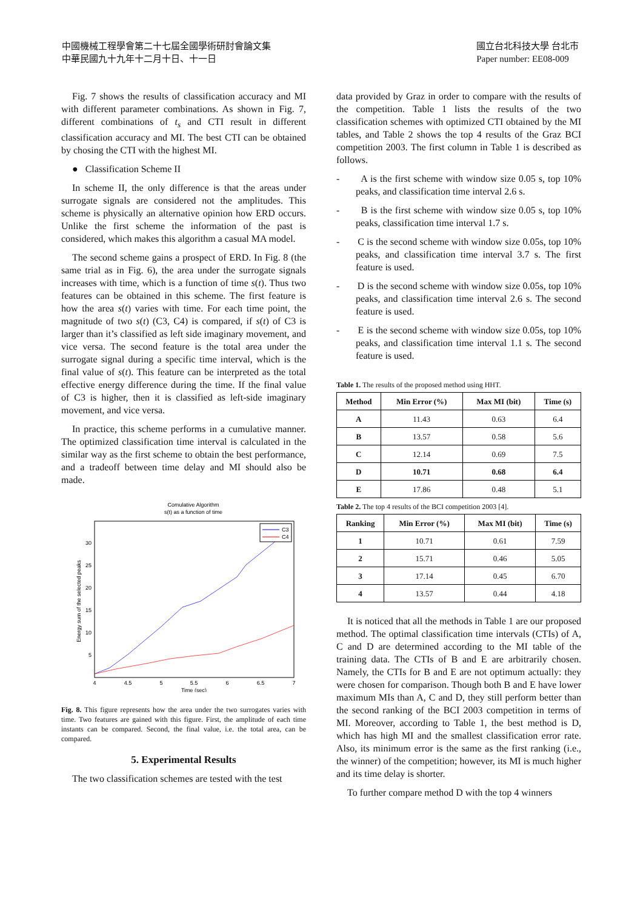中國機械工程學會第二十七屆全國學術研討會論文集
中華民國九十九年十二月十日、十一日
國立台北科技大學 台北市
Paper number: EE08-009
Fig. 7 shows the results of classification accuracy and MI with different parameter combinations. As shown in Fig. 7, different combinations of t<sub>s</sub> and CTI result in different classification accuracy and MI. The best CTI can be obtained by chosing the CTI with the highest MI.
● Classification Scheme II
In scheme II, the only difference is that the areas under surrogate signals are considered not the amplitudes. This scheme is physically an alternative opinion how ERD occurs. Unlike the first scheme the information of the past is considered, which makes this algorithm a casual MA model.
The second scheme gains a prospect of ERD. In Fig. 8 (the same trial as in Fig. 6), the area under the surrogate signals increases with time, which is a function of time s(t). Thus two features can be obtained in this scheme. The first feature is how the area s(t) varies with time. For each time point, the magnitude of two s(t) (C3, C4) is compared, if s(t) of C3 is larger than it’s classified as left side imaginary movement, and vice versa. The second feature is the total area under the surrogate signal during a specific time interval, which is the final value of s(t). This feature can be interpreted as the total effective energy difference during the time. If the final value of C3 is higher, then it is classified as left-side imaginary movement, and vice versa.
In practice, this scheme performs in a cumulative manner. The optimized classification time interval is calculated in the similar way as the first scheme to obtain the best performance, and a tradeoff between time delay and MI should also be made.
Comulative Algorithm
s(t) as a function of time
4
4.5
5
5.5
6
6.5
7
5
10
15
20
25
30
Time (sec)
Energy sum of the selected peaks
C3
C4
Fig. 8. This figure represents how the area under the two surrogates varies with time. Two features are gained with this figure. First, the amplitude of each time instants can be compared. Second, the final value, i.e. the total area, can be compared.
5. Experimental Results
The two classification schemes are tested with the test
data provided by Graz in order to compare with the results of the competition. Table 1 lists the results of the two classification schemes with optimized CTI obtained by the MI tables, and Table 2 shows the top 4 results of the Graz BCI competition 2003. The first column in Table 1 is described as follows.
- A is the first scheme with window size 0.05 s, top 10% peaks, and classification time interval 2.6 s.
- B is the first scheme with window size 0.05 s, top 10% peaks, classification time interval 1.7 s.
- C is the second scheme with window size 0.05s, top 10% peaks, and classification time interval 3.7 s. The first feature is used.
- D is the second scheme with window size 0.05s, top 10% peaks, and classification time interval 2.6 s. The second feature is used.
- E is the second scheme with window size 0.05s, top 10% peaks, and classification time interval 1.1 s. The second feature is used.
Table 1. The results of the proposed method using HHT.
| Method | Min Error (%) | Max MI (bit) | Time (s) |
| --- | --- | --- | --- |
| A | 11.43 | 0.63 | 6.4 |
| B | 13.57 | 0.58 | 5.6 |
| C | 12.14 | 0.69 | 7.5 |
| D | 10.71 | 0.68 | 6.4 |
| E | 17.86 | 0.48 | 5.1 |
Table 2. The top 4 results of the BCI competition 2003 [4].
| Ranking | Min Error (%) | Max MI (bit) | Time (s) |
| --- | --- | --- | --- |
| 1 | 10.71 | 0.61 | 7.59 |
| 2 | 15.71 | 0.46 | 5.05 |
| 3 | 17.14 | 0.45 | 6.70 |
| 4 | 13.57 | 0.44 | 4.18 |
It is noticed that all the methods in Table 1 are our proposed method. The optimal classification time intervals (CTIs) of A, C and D are determined according to the MI table of the training data. The CTIs of B and E are arbitrarily chosen. Namely, the CTIs for B and E are not optimum actually: they were chosen for comparison. Though both B and E have lower maximum MIs than A, C and D, they still perform better than the second ranking of the BCI 2003 competition in terms of MI. Moreover, according to Table 1, the best method is D, which has high MI and the smallest classification error rate. Also, its minimum error is the same as the first ranking (i.e., the winner) of the competition; however, its MI is much higher and its time delay is shorter.
To further compare method D with the top 4 winners